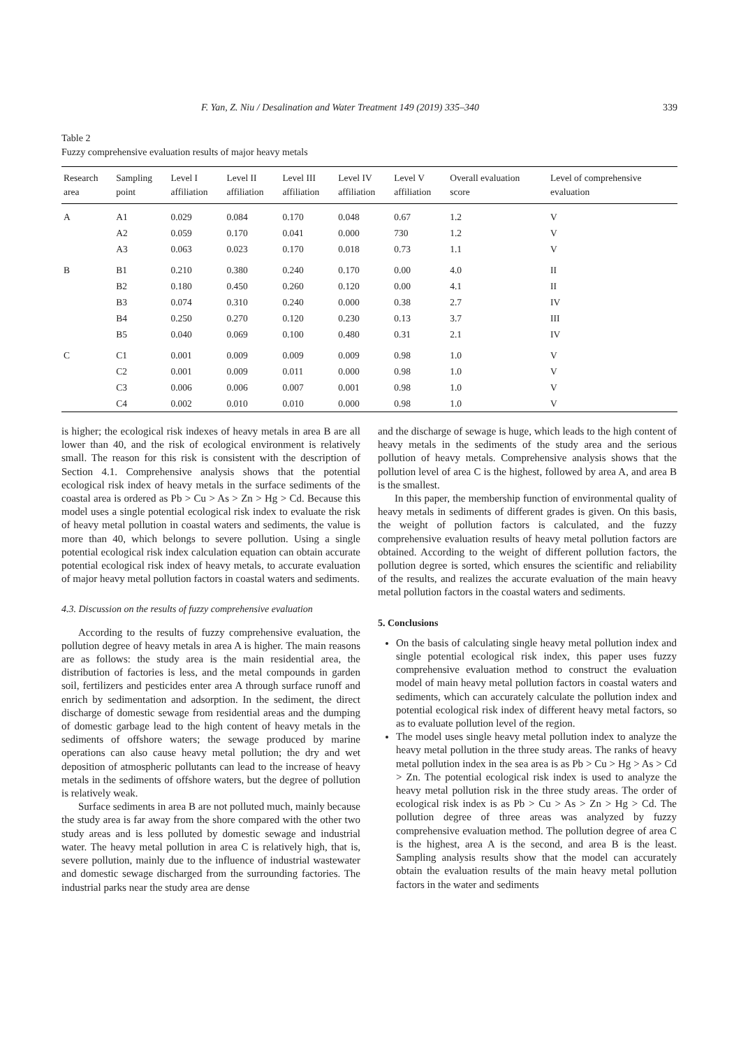F. Yan, Z. Niu / Desalination and Water Treatment 149 (2019) 335–340 339
Table 2
Fuzzy comprehensive evaluation results of major heavy metals
| Research area | Sampling point | Level I affiliation | Level II affiliation | Level III affiliation | Level IV affiliation | Level V affiliation | Overall evaluation score | Level of comprehensive evaluation |
| --- | --- | --- | --- | --- | --- | --- | --- | --- |
| A | A1 | 0.029 | 0.084 | 0.170 | 0.048 | 0.67 | 1.2 | V |
| | A2 | 0.059 | 0.170 | 0.041 | 0.000 | 730 | 1.2 | V |
| | A3 | 0.063 | 0.023 | 0.170 | 0.018 | 0.73 | 1.1 | V |
| B | B1 | 0.210 | 0.380 | 0.240 | 0.170 | 0.00 | 4.0 | II |
| | B2 | 0.180 | 0.450 | 0.260 | 0.120 | 0.00 | 4.1 | II |
| | B3 | 0.074 | 0.310 | 0.240 | 0.000 | 0.38 | 2.7 | IV |
| | B4 | 0.250 | 0.270 | 0.120 | 0.230 | 0.13 | 3.7 | III |
| | B5 | 0.040 | 0.069 | 0.100 | 0.480 | 0.31 | 2.1 | IV |
| C | C1 | 0.001 | 0.009 | 0.009 | 0.009 | 0.98 | 1.0 | V |
| | C2 | 0.001 | 0.009 | 0.011 | 0.000 | 0.98 | 1.0 | V |
| | C3 | 0.006 | 0.006 | 0.007 | 0.001 | 0.98 | 1.0 | V |
| | C4 | 0.002 | 0.010 | 0.010 | 0.000 | 0.98 | 1.0 | V |
is higher; the ecological risk indexes of heavy metals in area B are all lower than 40, and the risk of ecological environment is relatively small. The reason for this risk is consistent with the description of Section 4.1. Comprehensive analysis shows that the potential ecological risk index of heavy metals in the surface sediments of the coastal area is ordered as Pb > Cu > As > Zn > Hg > Cd. Because this model uses a single potential ecological risk index to evaluate the risk of heavy metal pollution in coastal waters and sediments, the value is more than 40, which belongs to severe pollution. Using a single potential ecological risk index calculation equation can obtain accurate potential ecological risk index of heavy metals, to accurate evaluation of major heavy metal pollution factors in coastal waters and sediments.
4.3. Discussion on the results of fuzzy comprehensive evaluation
According to the results of fuzzy comprehensive evaluation, the pollution degree of heavy metals in area A is higher. The main reasons are as follows: the study area is the main residential area, the distribution of factories is less, and the metal compounds in garden soil, fertilizers and pesticides enter area A through surface runoff and enrich by sedimentation and adsorption. In the sediment, the direct discharge of domestic sewage from residential areas and the dumping of domestic garbage lead to the high content of heavy metals in the sediments of offshore waters; the sewage produced by marine operations can also cause heavy metal pollution; the dry and wet deposition of atmospheric pollutants can lead to the increase of heavy metals in the sediments of offshore waters, but the degree of pollution is relatively weak.
Surface sediments in area B are not polluted much, mainly because the study area is far away from the shore compared with the other two study areas and is less polluted by domestic sewage and industrial water. The heavy metal pollution in area C is relatively high, that is, severe pollution, mainly due to the influence of industrial wastewater and domestic sewage discharged from the surrounding factories. The industrial parks near the study area are dense
and the discharge of sewage is huge, which leads to the high content of heavy metals in the sediments of the study area and the serious pollution of heavy metals. Comprehensive analysis shows that the pollution level of area C is the highest, followed by area A, and area B is the smallest.
In this paper, the membership function of environmental quality of heavy metals in sediments of different grades is given. On this basis, the weight of pollution factors is calculated, and the fuzzy comprehensive evaluation results of heavy metal pollution factors are obtained. According to the weight of different pollution factors, the pollution degree is sorted, which ensures the scientific and reliability of the results, and realizes the accurate evaluation of the main heavy metal pollution factors in the coastal waters and sediments.
5. Conclusions
On the basis of calculating single heavy metal pollution index and single potential ecological risk index, this paper uses fuzzy comprehensive evaluation method to construct the evaluation model of main heavy metal pollution factors in coastal waters and sediments, which can accurately calculate the pollution index and potential ecological risk index of different heavy metal factors, so as to evaluate pollution level of the region.
The model uses single heavy metal pollution index to analyze the heavy metal pollution in the three study areas. The ranks of heavy metal pollution index in the sea area is as Pb > Cu > Hg > As > Cd > Zn. The potential ecological risk index is used to analyze the heavy metal pollution risk in the three study areas. The order of ecological risk index is as Pb > Cu > As > Zn > Hg > Cd. The pollution degree of three areas was analyzed by fuzzy comprehensive evaluation method. The pollution degree of area C is the highest, area A is the second, and area B is the least. Sampling analysis results show that the model can accurately obtain the evaluation results of the main heavy metal pollution factors in the water and sediments